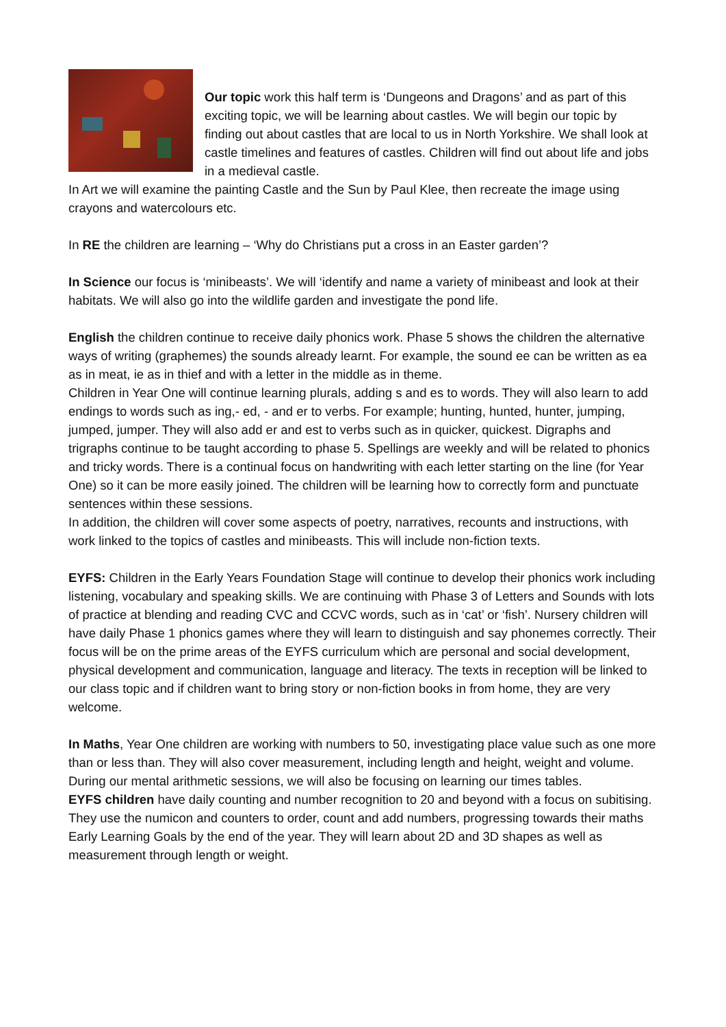Our topic work this half term is ‘Dungeons and Dragons’ and as part of this exciting topic, we will be learning about castles. We will begin our topic by finding out about castles that are local to us in North Yorkshire. We shall look at castle timelines and features of castles. Children will find out about life and jobs in a medieval castle.
In Art we will examine the painting Castle and the Sun by Paul Klee, then recreate the image using crayons and watercolours etc.
In RE the children are learning – ‘Why do Christians put a cross in an Easter garden’?
In Science our focus is ‘minibeasts’. We will ‘identify and name a variety of minibeast and look at their habitats. We will also go into the wildlife garden and investigate the pond life.
English the children continue to receive daily phonics work. Phase 5 shows the children the alternative ways of writing (graphemes) the sounds already learnt. For example, the sound ee can be written as ea as in meat, ie as in thief and with a letter in the middle as in theme.
Children in Year One will continue learning plurals, adding s and es to words. They will also learn to add endings to words such as ing,- ed, - and er to verbs. For example; hunting, hunted, hunter, jumping, jumped, jumper. They will also add er and est to verbs such as in quicker, quickest. Digraphs and trigraphs continue to be taught according to phase 5. Spellings are weekly and will be related to phonics and tricky words. There is a continual focus on handwriting with each letter starting on the line (for Year One) so it can be more easily joined. The children will be learning how to correctly form and punctuate sentences within these sessions.
In addition, the children will cover some aspects of poetry, narratives, recounts and instructions, with work linked to the topics of castles and minibeasts. This will include non-fiction texts.
EYFS: Children in the Early Years Foundation Stage will continue to develop their phonics work including listening, vocabulary and speaking skills. We are continuing with Phase 3 of Letters and Sounds with lots of practice at blending and reading CVC and CCVC words, such as in ‘cat’ or ‘fish’. Nursery children will have daily Phase 1 phonics games where they will learn to distinguish and say phonemes correctly. Their focus will be on the prime areas of the EYFS curriculum which are personal and social development, physical development and communication, language and literacy. The texts in reception will be linked to our class topic and if children want to bring story or non-fiction books in from home, they are very welcome.
In Maths, Year One children are working with numbers to 50, investigating place value such as one more than or less than. They will also cover measurement, including length and height, weight and volume. During our mental arithmetic sessions, we will also be focusing on learning our times tables.
EYFS children have daily counting and number recognition to 20 and beyond with a focus on subitising. They use the numicon and counters to order, count and add numbers, progressing towards their maths Early Learning Goals by the end of the year. They will learn about 2D and 3D shapes as well as measurement through length or weight.